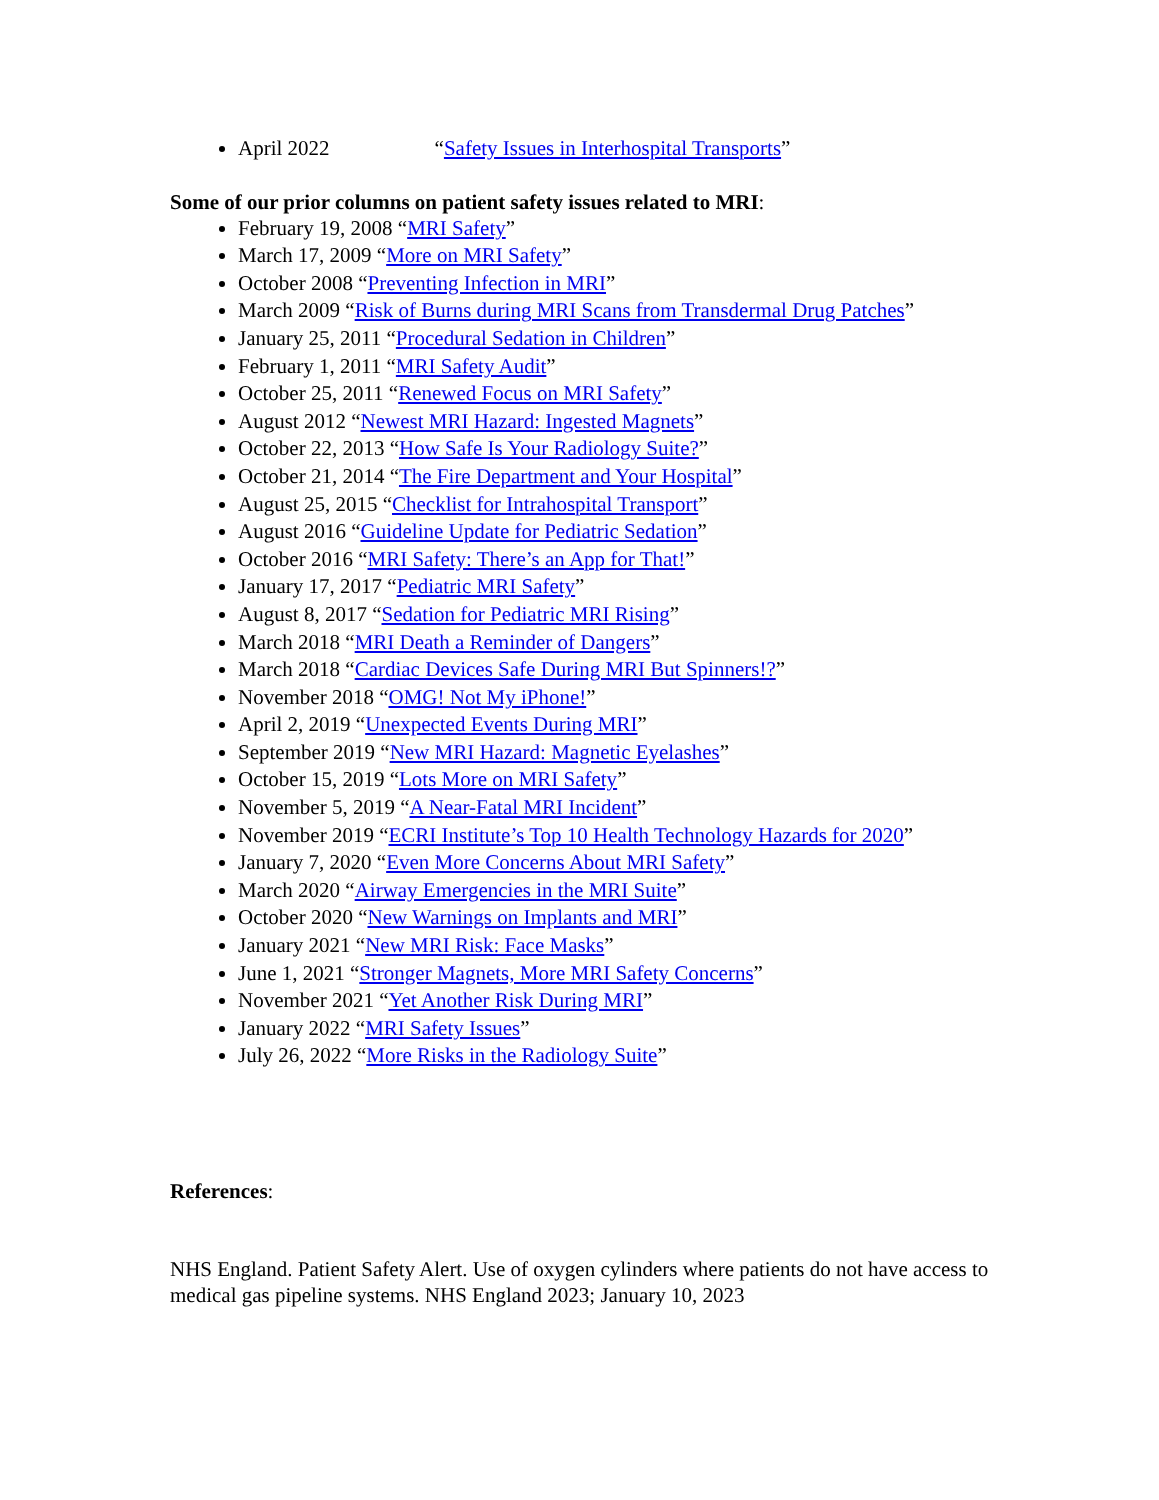April 2022 “Safety Issues in Interhospital Transports”
Some of our prior columns on patient safety issues related to MRI:
February 19, 2008 “MRI Safety”
March 17, 2009 “More on MRI Safety”
October 2008 “Preventing Infection in MRI”
March 2009 “Risk of Burns during MRI Scans from Transdermal Drug Patches”
January 25, 2011 “Procedural Sedation in Children”
February 1, 2011 “MRI Safety Audit”
October 25, 2011 “Renewed Focus on MRI Safety”
August 2012 “Newest MRI Hazard: Ingested Magnets”
October 22, 2013 “How Safe Is Your Radiology Suite?”
October 21, 2014 “The Fire Department and Your Hospital”
August 25, 2015 “Checklist for Intrahospital Transport”
August 2016 “Guideline Update for Pediatric Sedation”
October 2016 “MRI Safety: There’s an App for That!”
January 17, 2017 “Pediatric MRI Safety”
August 8, 2017 “Sedation for Pediatric MRI Rising”
March 2018 “MRI Death a Reminder of Dangers”
March 2018 “Cardiac Devices Safe During MRI But Spinners!?”
November 2018 “OMG! Not My iPhone!”
April 2, 2019 “Unexpected Events During MRI”
September 2019 “New MRI Hazard: Magnetic Eyelashes”
October 15, 2019 “Lots More on MRI Safety”
November 5, 2019 “A Near-Fatal MRI Incident”
November 2019 “ECRI Institute’s Top 10 Health Technology Hazards for 2020”
January 7, 2020 “Even More Concerns About MRI Safety”
March 2020 “Airway Emergencies in the MRI Suite”
October 2020 “New Warnings on Implants and MRI”
January 2021 “New MRI Risk: Face Masks”
June 1, 2021 “Stronger Magnets, More MRI Safety Concerns”
November 2021 “Yet Another Risk During MRI”
January 2022 “MRI Safety Issues”
July 26, 2022 “More Risks in the Radiology Suite”
References:
NHS England. Patient Safety Alert. Use of oxygen cylinders where patients do not have access to medical gas pipeline systems. NHS England 2023; January 10, 2023